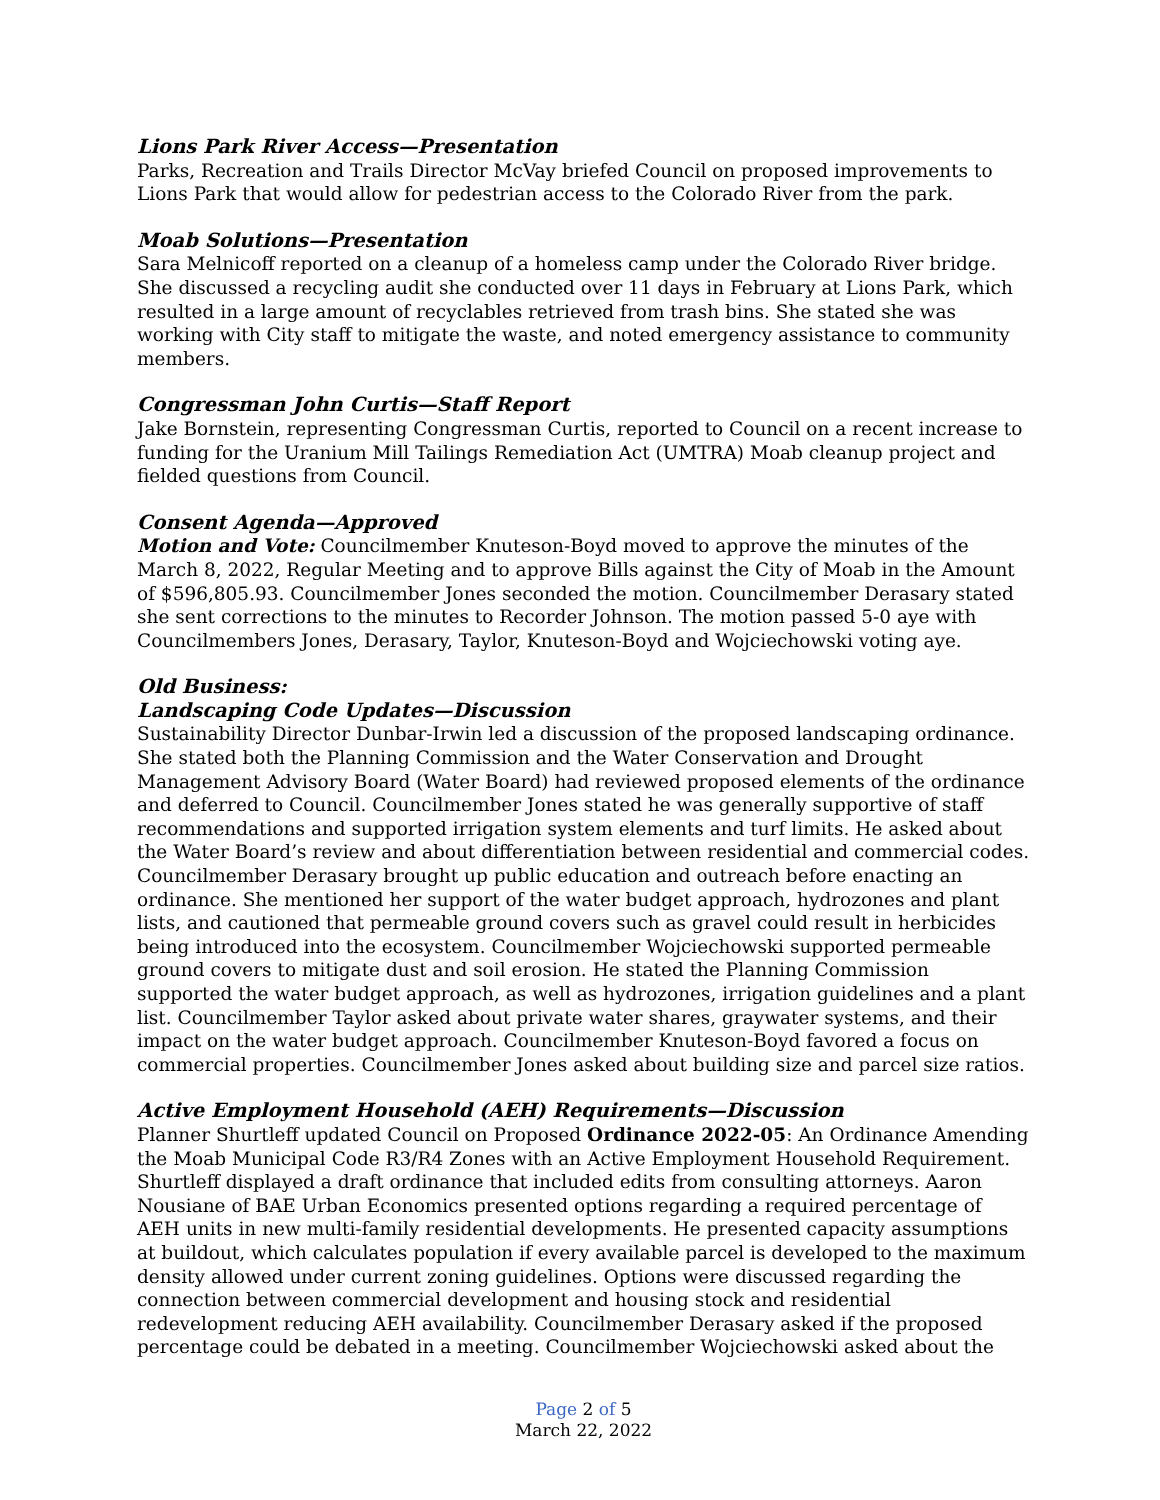Lions Park River Access—Presentation
Parks, Recreation and Trails Director McVay briefed Council on proposed improvements to Lions Park that would allow for pedestrian access to the Colorado River from the park.
Moab Solutions—Presentation
Sara Melnicoff reported on a cleanup of a homeless camp under the Colorado River bridge. She discussed a recycling audit she conducted over 11 days in February at Lions Park, which resulted in a large amount of recyclables retrieved from trash bins. She stated she was working with City staff to mitigate the waste, and noted emergency assistance to community members.
Congressman John Curtis—Staff Report
Jake Bornstein, representing Congressman Curtis, reported to Council on a recent increase to funding for the Uranium Mill Tailings Remediation Act (UMTRA) Moab cleanup project and fielded questions from Council.
Consent Agenda—Approved
Motion and Vote: Councilmember Knuteson-Boyd moved to approve the minutes of the March 8, 2022, Regular Meeting and to approve Bills against the City of Moab in the Amount of $596,805.93. Councilmember Jones seconded the motion. Councilmember Derasary stated she sent corrections to the minutes to Recorder Johnson. The motion passed 5-0 aye with Councilmembers Jones, Derasary, Taylor, Knuteson-Boyd and Wojciechowski voting aye.
Old Business:
Landscaping Code Updates—Discussion
Sustainability Director Dunbar-Irwin led a discussion of the proposed landscaping ordinance. She stated both the Planning Commission and the Water Conservation and Drought Management Advisory Board (Water Board) had reviewed proposed elements of the ordinance and deferred to Council. Councilmember Jones stated he was generally supportive of staff recommendations and supported irrigation system elements and turf limits. He asked about the Water Board’s review and about differentiation between residential and commercial codes. Councilmember Derasary brought up public education and outreach before enacting an ordinance. She mentioned her support of the water budget approach, hydrozones and plant lists, and cautioned that permeable ground covers such as gravel could result in herbicides being introduced into the ecosystem. Councilmember Wojciechowski supported permeable ground covers to mitigate dust and soil erosion. He stated the Planning Commission supported the water budget approach, as well as hydrozones, irrigation guidelines and a plant list. Councilmember Taylor asked about private water shares, graywater systems, and their impact on the water budget approach. Councilmember Knuteson-Boyd favored a focus on commercial properties. Councilmember Jones asked about building size and parcel size ratios.
Active Employment Household (AEH) Requirements—Discussion
Planner Shurtleff updated Council on Proposed Ordinance 2022-05: An Ordinance Amending the Moab Municipal Code R3/R4 Zones with an Active Employment Household Requirement. Shurtleff displayed a draft ordinance that included edits from consulting attorneys. Aaron Nousiane of BAE Urban Economics presented options regarding a required percentage of AEH units in new multi-family residential developments. He presented capacity assumptions at buildout, which calculates population if every available parcel is developed to the maximum density allowed under current zoning guidelines. Options were discussed regarding the connection between commercial development and housing stock and residential redevelopment reducing AEH availability. Councilmember Derasary asked if the proposed percentage could be debated in a meeting. Councilmember Wojciechowski asked about the
Page 2 of 5
March 22, 2022